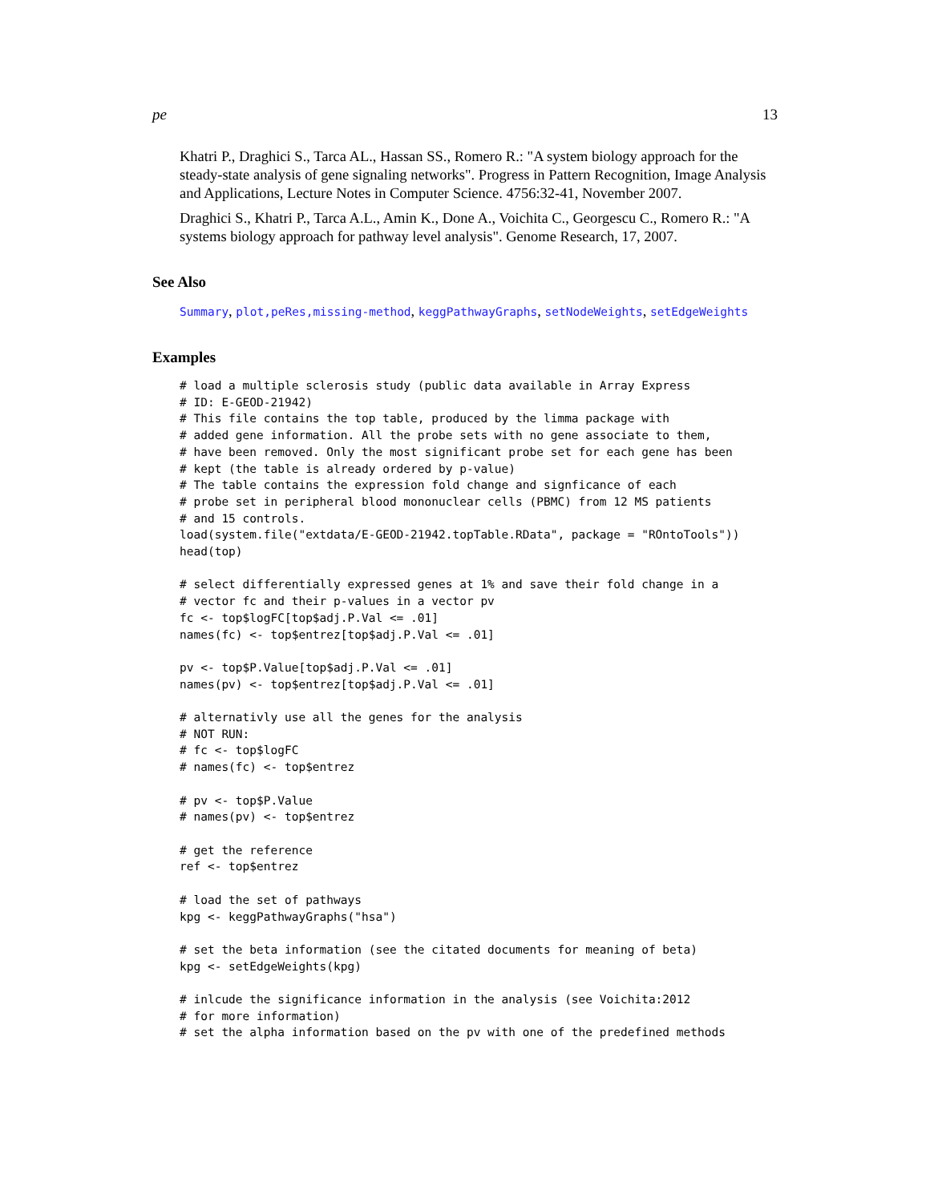pe 13
Khatri P., Draghici S., Tarca AL., Hassan SS., Romero R.: "A system biology approach for the steady-state analysis of gene signaling networks". Progress in Pattern Recognition, Image Analysis and Applications, Lecture Notes in Computer Science. 4756:32-41, November 2007.
Draghici S., Khatri P., Tarca A.L., Amin K., Done A., Voichita C., Georgescu C., Romero R.: "A systems biology approach for pathway level analysis". Genome Research, 17, 2007.
See Also
Summary, plot,peRes,missing-method, keggPathwayGraphs, setNodeWeights, setEdgeWeights
Examples
# load a multiple sclerosis study (public data available in Array Express
# ID: E-GEOD-21942)
# This file contains the top table, produced by the limma package with
# added gene information. All the probe sets with no gene associate to them,
# have been removed. Only the most significant probe set for each gene has been
# kept (the table is already ordered by p-value)
# The table contains the expression fold change and signficance of each
# probe set in peripheral blood mononuclear cells (PBMC) from 12 MS patients
# and 15 controls.
load(system.file("extdata/E-GEOD-21942.topTable.RData", package = "ROntoTools"))
head(top)

# select differentially expressed genes at 1% and save their fold change in a
# vector fc and their p-values in a vector pv
fc <- top$logFC[top$adj.P.Val <= .01]
names(fc) <- top$entrez[top$adj.P.Val <= .01]

pv <- top$P.Value[top$adj.P.Val <= .01]
names(pv) <- top$entrez[top$adj.P.Val <= .01]

# alternativly use all the genes for the analysis
# NOT RUN:
# fc <- top$logFC
# names(fc) <- top$entrez

# pv <- top$P.Value
# names(pv) <- top$entrez

# get the reference
ref <- top$entrez

# load the set of pathways
kpg <- keggPathwayGraphs("hsa")

# set the beta information (see the citated documents for meaning of beta)
kpg <- setEdgeWeights(kpg)

# inlcude the significance information in the analysis (see Voichita:2012
# for more information)
# set the alpha information based on the pv with one of the predefined methods